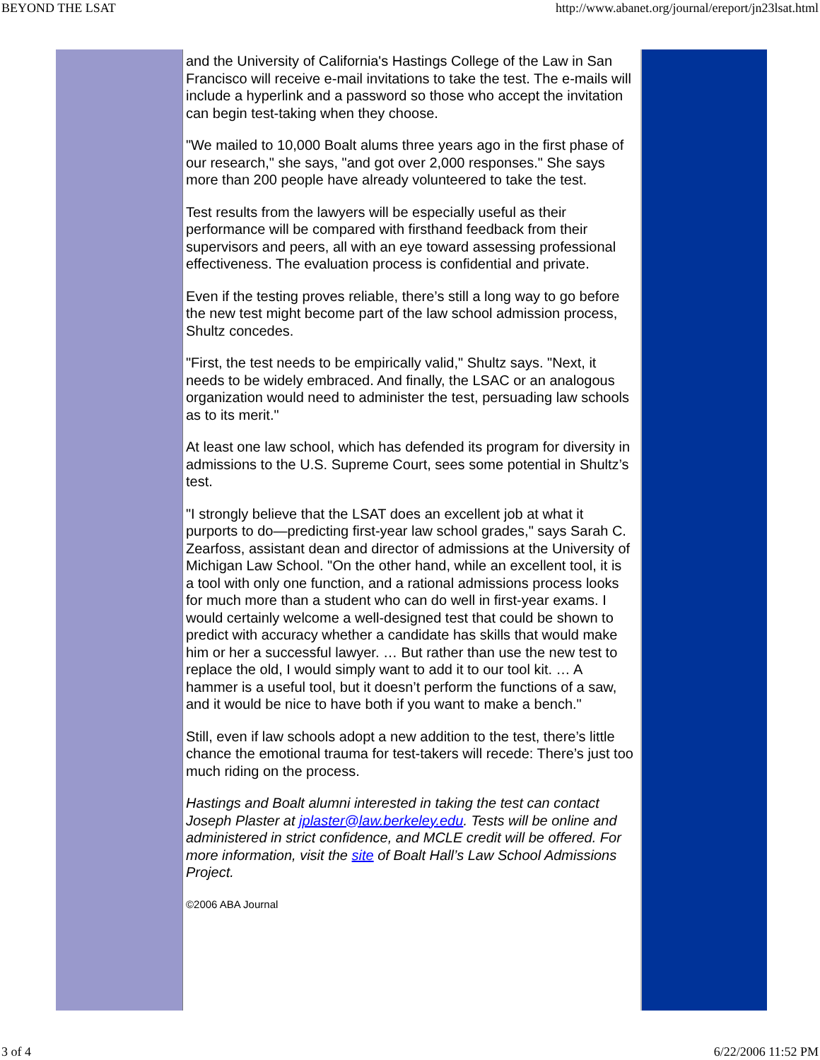BEYOND THE LSAT http://www.abanet.org/journal/ereport/jn23lsat.html
and the University of California's Hastings College of the Law in San Francisco will receive e-mail invitations to take the test. The e-mails will include a hyperlink and a password so those who accept the invitation can begin test-taking when they choose.
"We mailed to 10,000 Boalt alums three years ago in the first phase of our research," she says, "and got over 2,000 responses." She says more than 200 people have already volunteered to take the test.
Test results from the lawyers will be especially useful as their performance will be compared with firsthand feedback from their supervisors and peers, all with an eye toward assessing professional effectiveness. The evaluation process is confidential and private.
Even if the testing proves reliable, there’s still a long way to go before the new test might become part of the law school admission process, Shultz concedes.
"First, the test needs to be empirically valid," Shultz says. "Next, it needs to be widely embraced. And finally, the LSAC or an analogous organization would need to administer the test, persuading law schools as to its merit."
At least one law school, which has defended its program for diversity in admissions to the U.S. Supreme Court, sees some potential in Shultz’s test.
"I strongly believe that the LSAT does an excellent job at what it purports to do—predicting first-year law school grades," says Sarah C. Zearfoss, assistant dean and director of admissions at the University of Michigan Law School. "On the other hand, while an excellent tool, it is a tool with only one function, and a rational admissions process looks for much more than a student who can do well in first-year exams. I would certainly welcome a well-designed test that could be shown to predict with accuracy whether a candidate has skills that would make him or her a successful lawyer. … But rather than use the new test to replace the old, I would simply want to add it to our tool kit. … A hammer is a useful tool, but it doesn’t perform the functions of a saw, and it would be nice to have both if you want to make a bench."
Still, even if law schools adopt a new addition to the test, there’s little chance the emotional trauma for test-takers will recede: There’s just too much riding on the process.
Hastings and Boalt alumni interested in taking the test can contact Joseph Plaster at jplaster@law.berkeley.edu. Tests will be online and administered in strict confidence, and MCLE credit will be offered. For more information, visit the site of Boalt Hall’s Law School Admissions Project.
©2006 ABA Journal
3 of 4 6/22/2006 11:52 PM